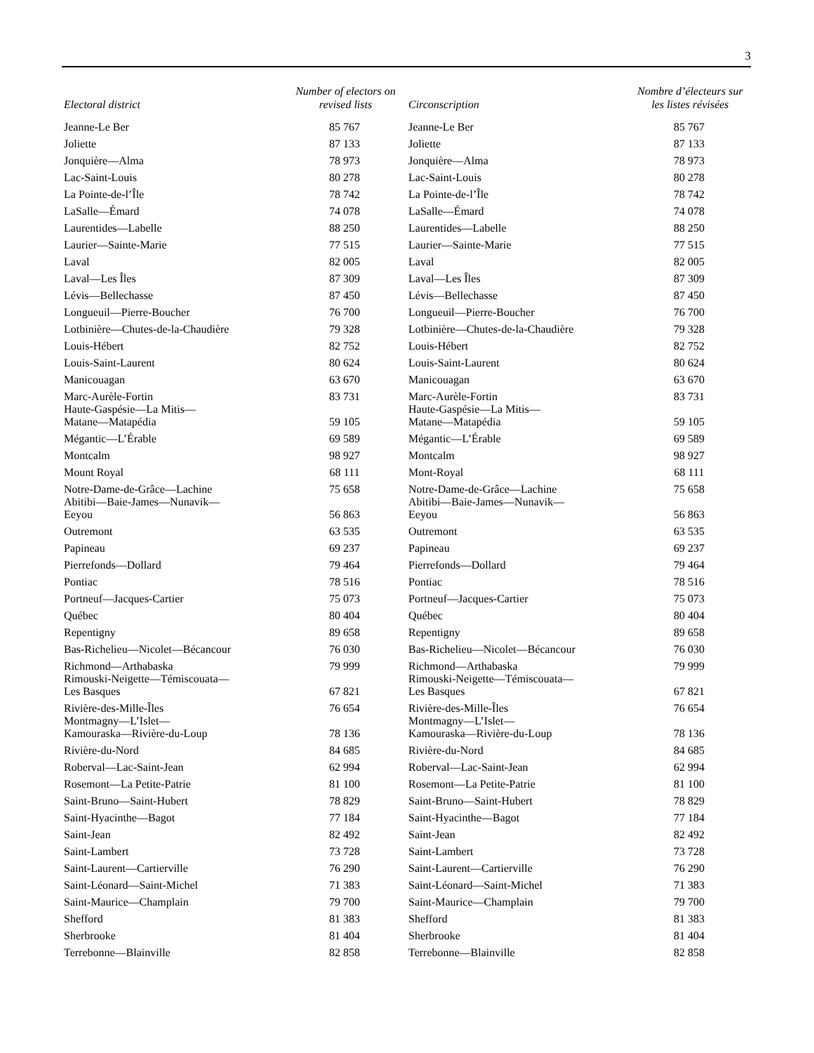3
| Electoral district | Number of electors on revised lists |
| --- | --- |
| Jeanne-Le Ber | 85 767 |
| Joliette | 87 133 |
| Jonquière—Alma | 78 973 |
| Lac-Saint-Louis | 80 278 |
| La Pointe-de-l’Île | 78 742 |
| LaSalle—Émard | 74 078 |
| Laurentides—Labelle | 88 250 |
| Laurier—Sainte-Marie | 77 515 |
| Laval | 82 005 |
| Laval—Les Îles | 87 309 |
| Lévis—Bellechasse | 87 450 |
| Longueuil—Pierre-Boucher | 76 700 |
| Lotbinière—Chutes-de-la-Chaudière | 79 328 |
| Louis-Hébert | 82 752 |
| Louis-Saint-Laurent | 80 624 |
| Manicouagan | 63 670 |
| Marc-Aurèle-Fortin | 83 731 |
| Haute-Gaspésie—La Mitis— Matane—Matapédia | 59 105 |
| Mégantic—L’Érable | 69 589 |
| Montcalm | 98 927 |
| Mount Royal | 68 111 |
| Notre-Dame-de-Grâce—Lachine | 75 658 |
| Abitibi—Baie-James—Nunavik— Eeyou | 56 863 |
| Outremont | 63 535 |
| Papineau | 69 237 |
| Pierrefonds—Dollard | 79 464 |
| Pontiac | 78 516 |
| Portneuf—Jacques-Cartier | 75 073 |
| Québec | 80 404 |
| Repentigny | 89 658 |
| Bas-Richelieu—Nicolet—Bécancour | 76 030 |
| Richmond—Arthabaska | 79 999 |
| Rimouski-Neigette—Témiscouata— Les Basques | 67 821 |
| Rivière-des-Mille-Îles | 76 654 |
| Montmagny—L’Islet— Kamouraska—Rivière-du-Loup | 78 136 |
| Rivière-du-Nord | 84 685 |
| Roberval—Lac-Saint-Jean | 62 994 |
| Rosemont—La Petite-Patrie | 81 100 |
| Saint-Bruno—Saint-Hubert | 78 829 |
| Saint-Hyacinthe—Bagot | 77 184 |
| Saint-Jean | 82 492 |
| Saint-Lambert | 73 728 |
| Saint-Laurent—Cartierville | 76 290 |
| Saint-Léonard—Saint-Michel | 71 383 |
| Saint-Maurice—Champlain | 79 700 |
| Shefford | 81 383 |
| Sherbrooke | 81 404 |
| Terrebonne—Blainville | 82 858 |
| Circonscription | Nombre d’électeurs sur les listes révisées |
| --- | --- |
| Jeanne-Le Ber | 85 767 |
| Joliette | 87 133 |
| Jonquière—Alma | 78 973 |
| Lac-Saint-Louis | 80 278 |
| La Pointe-de-l’Île | 78 742 |
| LaSalle—Émard | 74 078 |
| Laurentides—Labelle | 88 250 |
| Laurier—Sainte-Marie | 77 515 |
| Laval | 82 005 |
| Laval—Les Îles | 87 309 |
| Lévis—Bellechasse | 87 450 |
| Longueuil—Pierre-Boucher | 76 700 |
| Lotbinière—Chutes-de-la-Chaudière | 79 328 |
| Louis-Hébert | 82 752 |
| Louis-Saint-Laurent | 80 624 |
| Manicouagan | 63 670 |
| Marc-Aurèle-Fortin | 83 731 |
| Haute-Gaspésie—La Mitis— Matane—Matapédia | 59 105 |
| Mégantic—L’Érable | 69 589 |
| Montcalm | 98 927 |
| Mont-Royal | 68 111 |
| Notre-Dame-de-Grâce—Lachine | 75 658 |
| Abitibi—Baie-James—Nunavik— Eeyou | 56 863 |
| Outremont | 63 535 |
| Papineau | 69 237 |
| Pierrefonds—Dollard | 79 464 |
| Pontiac | 78 516 |
| Portneuf—Jacques-Cartier | 75 073 |
| Québec | 80 404 |
| Repentigny | 89 658 |
| Bas-Richelieu—Nicolet—Bécancour | 76 030 |
| Richmond—Arthabaska | 79 999 |
| Rimouski-Neigette—Témiscouata— Les Basques | 67 821 |
| Rivière-des-Mille-Îles | 76 654 |
| Montmagny—L’Islet— Kamouraska—Rivière-du-Loup | 78 136 |
| Rivière-du-Nord | 84 685 |
| Roberval—Lac-Saint-Jean | 62 994 |
| Rosemont—La Petite-Patrie | 81 100 |
| Saint-Bruno—Saint-Hubert | 78 829 |
| Saint-Hyacinthe—Bagot | 77 184 |
| Saint-Jean | 82 492 |
| Saint-Lambert | 73 728 |
| Saint-Laurent—Cartierville | 76 290 |
| Saint-Léonard—Saint-Michel | 71 383 |
| Saint-Maurice—Champlain | 79 700 |
| Shefford | 81 383 |
| Sherbrooke | 81 404 |
| Terrebonne—Blainville | 82 858 |